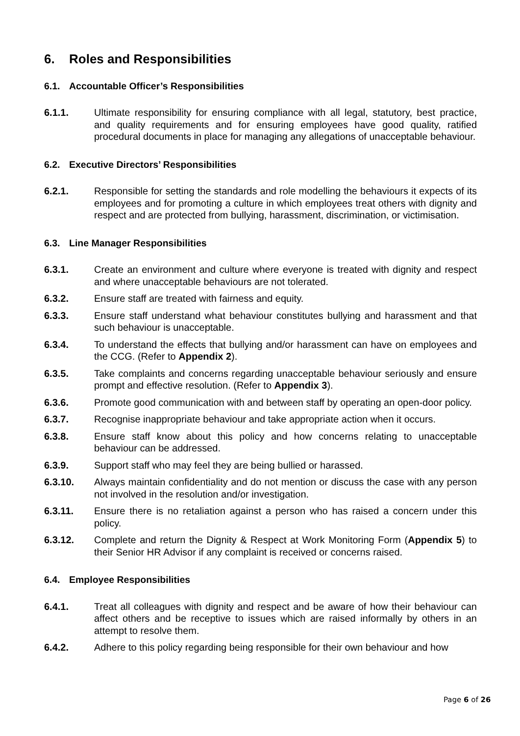6. Roles and Responsibilities
6.1. Accountable Officer’s Responsibilities
6.1.1. Ultimate responsibility for ensuring compliance with all legal, statutory, best practice, and quality requirements and for ensuring employees have good quality, ratified procedural documents in place for managing any allegations of unacceptable behaviour.
6.2. Executive Directors’ Responsibilities
6.2.1. Responsible for setting the standards and role modelling the behaviours it expects of its employees and for promoting a culture in which employees treat others with dignity and respect and are protected from bullying, harassment, discrimination, or victimisation.
6.3. Line Manager Responsibilities
6.3.1. Create an environment and culture where everyone is treated with dignity and respect and where unacceptable behaviours are not tolerated.
6.3.2. Ensure staff are treated with fairness and equity.
6.3.3. Ensure staff understand what behaviour constitutes bullying and harassment and that such behaviour is unacceptable.
6.3.4. To understand the effects that bullying and/or harassment can have on employees and the CCG. (Refer to Appendix 2).
6.3.5. Take complaints and concerns regarding unacceptable behaviour seriously and ensure prompt and effective resolution. (Refer to Appendix 3).
6.3.6. Promote good communication with and between staff by operating an open-door policy.
6.3.7. Recognise inappropriate behaviour and take appropriate action when it occurs.
6.3.8. Ensure staff know about this policy and how concerns relating to unacceptable behaviour can be addressed.
6.3.9. Support staff who may feel they are being bullied or harassed.
6.3.10. Always maintain confidentiality and do not mention or discuss the case with any person not involved in the resolution and/or investigation.
6.3.11. Ensure there is no retaliation against a person who has raised a concern under this policy.
6.3.12. Complete and return the Dignity & Respect at Work Monitoring Form (Appendix 5) to their Senior HR Advisor if any complaint is received or concerns raised.
6.4. Employee Responsibilities
6.4.1. Treat all colleagues with dignity and respect and be aware of how their behaviour can affect others and be receptive to issues which are raised informally by others in an attempt to resolve them.
6.4.2. Adhere to this policy regarding being responsible for their own behaviour and how
Page 6 of 26